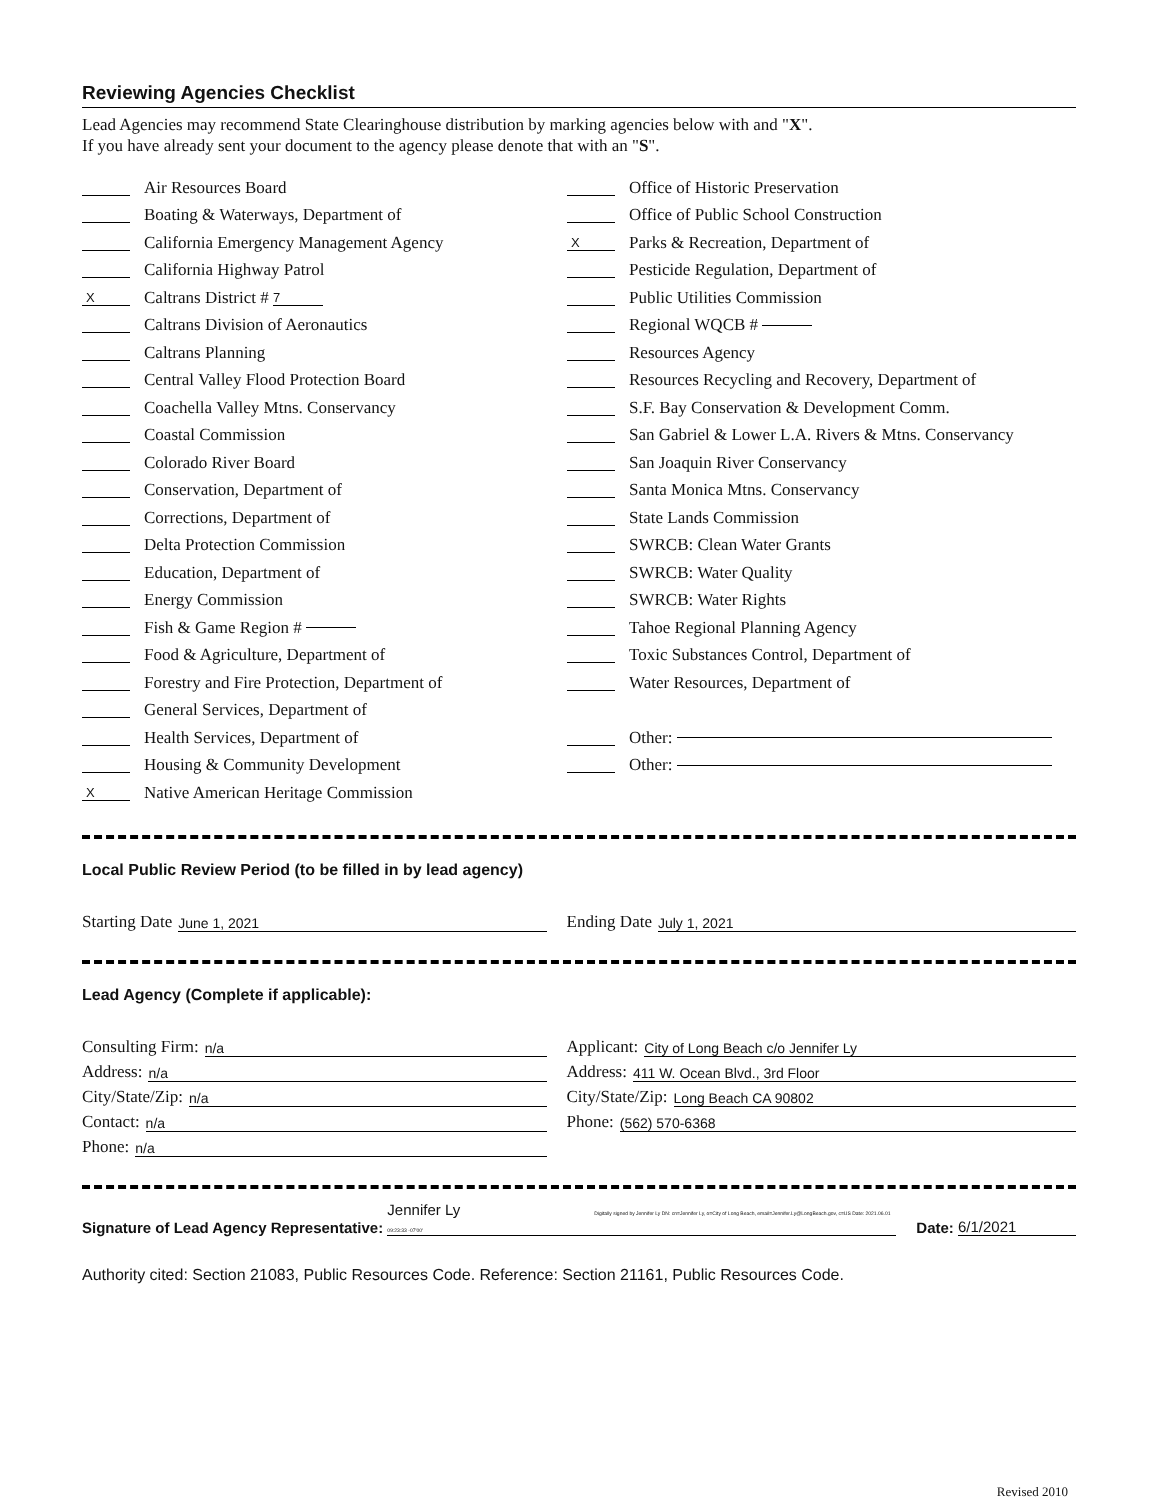Reviewing Agencies Checklist
Lead Agencies may recommend State Clearinghouse distribution by marking agencies below with and "X".
If you have already sent your document to the agency please denote that with an "S".
Air Resources Board
Boating & Waterways, Department of
California Emergency Management Agency
California Highway Patrol
X Caltrans District # 7
Caltrans Division of Aeronautics
Caltrans Planning
Central Valley Flood Protection Board
Coachella Valley Mtns. Conservancy
Coastal Commission
Colorado River Board
Conservation, Department of
Corrections, Department of
Delta Protection Commission
Education, Department of
Energy Commission
Fish & Game Region #
Food & Agriculture, Department of
Forestry and Fire Protection, Department of
General Services, Department of
Health Services, Department of
Housing & Community Development
X Native American Heritage Commission
Office of Historic Preservation
Office of Public School Construction
X Parks & Recreation, Department of
Pesticide Regulation, Department of
Public Utilities Commission
Regional WQCB #
Resources Agency
Resources Recycling and Recovery, Department of
S.F. Bay Conservation & Development Comm.
San Gabriel & Lower L.A. Rivers & Mtns. Conservancy
San Joaquin River Conservancy
Santa Monica Mtns. Conservancy
State Lands Commission
SWRCB: Clean Water Grants
SWRCB: Water Quality
SWRCB: Water Rights
Tahoe Regional Planning Agency
Toxic Substances Control, Department of
Water Resources, Department of
Other:
Other:
Local Public Review Period (to be filled in by lead agency)
Starting Date June 1, 2021
Ending Date July 1, 2021
Lead Agency (Complete if applicable):
Consulting Firm: n/a
Address: n/a
City/State/Zip: n/a
Contact: n/a
Phone: n/a
Applicant: City of Long Beach c/o Jennifer Ly
Address: 411 W. Ocean Blvd., 3rd Floor
City/State/Zip: Long Beach CA 90802
Phone: (562) 570-6368
Signature of Lead Agency Representative: Jennifer Ly Digitally signed by Jennifer Ly DN: cn=Jennifer Ly, o=City of Long Beach, email=Jennifer.Ly@LongBeach.gov, c=US Date: 2021.06.01 09:23:33 -07'00' Date: 6/1/2021
Authority cited: Section 21083, Public Resources Code. Reference: Section 21161, Public Resources Code.
Revised 2010